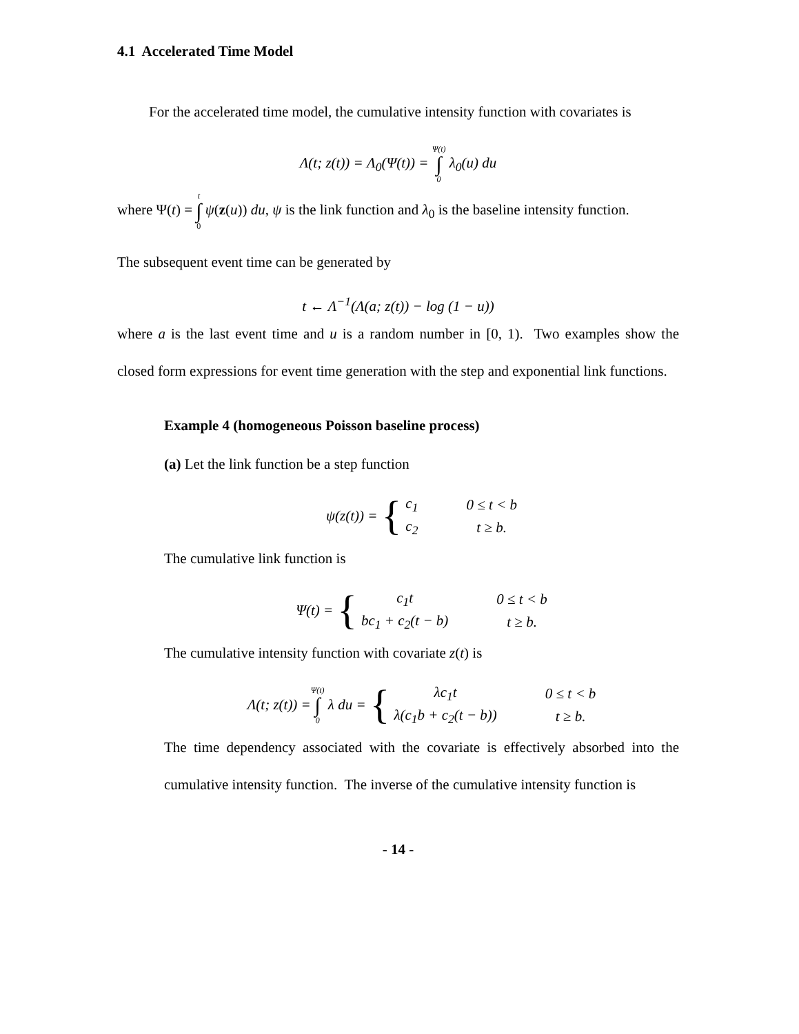4.1 Accelerated Time Model
For the accelerated time model, the cumulative intensity function with covariates is
Λ(t; z(t)) = Λ<sub>0</sub>(Ψ(t)) = Ψ(t) ∫ 0 λ<sub>0</sub>(u) du
where Ψ(t) = t ∫ 0 ψ(z(u)) du, ψ is the link function and λ<sub>0</sub> is the baseline intensity function.
The subsequent event time can be generated by
t ← Λ<sup>−1</sup>(Λ(a; z(t)) − log (1 − u))
where a is the last event time and u is a random number in [0, 1). Two examples show the closed form expressions for event time generation with the step and exponential link functions.
Example 4 (homogeneous Poisson baseline process)
(a) Let the link function be a step function
ψ(z(t)) = {
| c<sub>1</sub> | 0 ≤ t < b |
| c<sub>2</sub> | t ≥ b. |
The cumulative link function is
Ψ(t) = {
| c<sub>1</sub>t | 0 ≤ t < b |
| bc<sub>1</sub> + c<sub>2</sub>(t − b) | t ≥ b. |
The cumulative intensity function with covariate z(t) is
Λ(t; z(t)) = Ψ(t) ∫ 0 λ du = {
| λc<sub>1</sub>t | 0 ≤ t < b |
| λ(c<sub>1</sub>b + c<sub>2</sub>(t − b)) | t ≥ b. |
The time dependency associated with the covariate is effectively absorbed into the cumulative intensity function. The inverse of the cumulative intensity function is
- 14 -